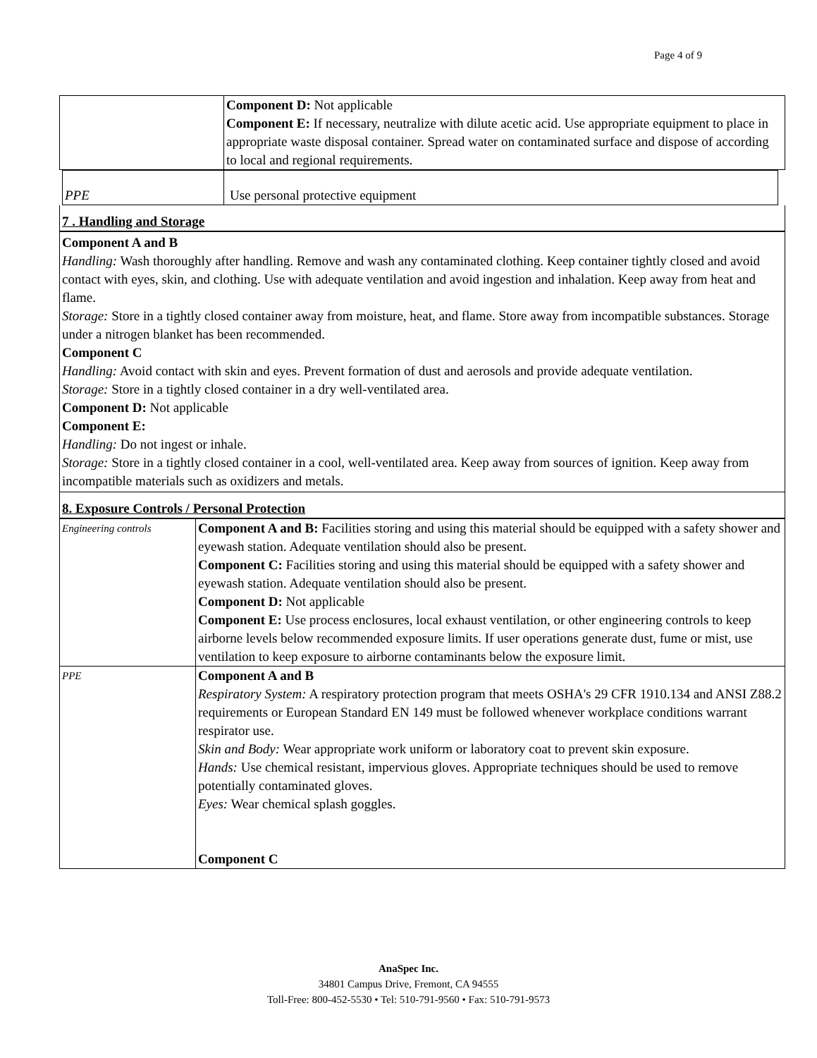Page 4 of 9
| | Component D: Not applicable Component E: If necessary, neutralize with dilute acetic acid. Use appropriate equipment to place in appropriate waste disposal container. Spread water on contaminated surface and dispose of according to local and regional requirements. |
| PPE | Use personal protective equipment |
7 . Handling and Storage
Component A and B
Handling: Wash thoroughly after handling. Remove and wash any contaminated clothing. Keep container tightly closed and avoid contact with eyes, skin, and clothing. Use with adequate ventilation and avoid ingestion and inhalation. Keep away from heat and flame.
Storage: Store in a tightly closed container away from moisture, heat, and flame. Store away from incompatible substances. Storage under a nitrogen blanket has been recommended.
Component C
Handling: Avoid contact with skin and eyes. Prevent formation of dust and aerosols and provide adequate ventilation.
Storage: Store in a tightly closed container in a dry well-ventilated area.
Component D: Not applicable
Component E:
Handling: Do not ingest or inhale.
Storage: Store in a tightly closed container in a cool, well-ventilated area. Keep away from sources of ignition. Keep away from incompatible materials such as oxidizers and metals.
8. Exposure Controls / Personal Protection
| Engineering controls | Component A and B: Facilities storing and using this material should be equipped with a safety shower and eyewash station. Adequate ventilation should also be present. Component C: Facilities storing and using this material should be equipped with a safety shower and eyewash station. Adequate ventilation should also be present. Component D: Not applicable Component E: Use process enclosures, local exhaust ventilation, or other engineering controls to keep airborne levels below recommended exposure limits. If user operations generate dust, fume or mist, use ventilation to keep exposure to airborne contaminants below the exposure limit. |
| PPE | Component A and B Respiratory System: A respiratory protection program that meets OSHA's 29 CFR 1910.134 and ANSI Z88.2 requirements or European Standard EN 149 must be followed whenever workplace conditions warrant respirator use. Skin and Body: Wear appropriate work uniform or laboratory coat to prevent skin exposure. Hands: Use chemical resistant, impervious gloves. Appropriate techniques should be used to remove potentially contaminated gloves. Eyes: Wear chemical splash goggles. Component C |
AnaSpec Inc.
34801 Campus Drive, Fremont, CA 94555
Toll-Free: 800-452-5530 • Tel: 510-791-9560 • Fax: 510-791-9573